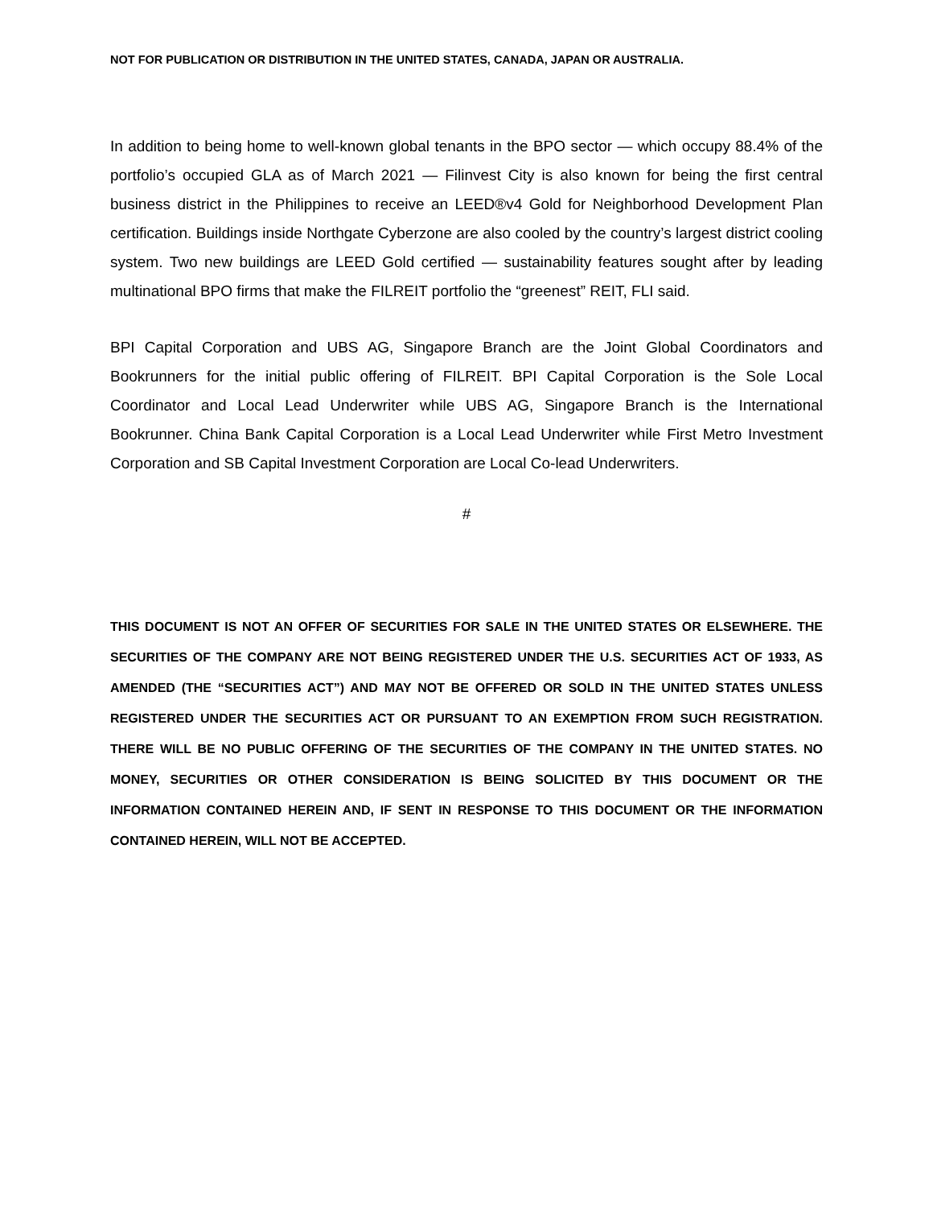NOT FOR PUBLICATION OR DISTRIBUTION IN THE UNITED STATES, CANADA, JAPAN OR AUSTRALIA.
In addition to being home to well-known global tenants in the BPO sector — which occupy 88.4% of the portfolio’s occupied GLA as of March 2021 — Filinvest City is also known for being the first central business district in the Philippines to receive an LEED®v4 Gold for Neighborhood Development Plan certification. Buildings inside Northgate Cyberzone are also cooled by the country’s largest district cooling system. Two new buildings are LEED Gold certified — sustainability features sought after by leading multinational BPO firms that make the FILREIT portfolio the “greenest” REIT, FLI said.
BPI Capital Corporation and UBS AG, Singapore Branch are the Joint Global Coordinators and Bookrunners for the initial public offering of FILREIT. BPI Capital Corporation is the Sole Local Coordinator and Local Lead Underwriter while UBS AG, Singapore Branch is the International Bookrunner. China Bank Capital Corporation is a Local Lead Underwriter while First Metro Investment Corporation and SB Capital Investment Corporation are Local Co-lead Underwriters.
#
THIS DOCUMENT IS NOT AN OFFER OF SECURITIES FOR SALE IN THE UNITED STATES OR ELSEWHERE. THE SECURITIES OF THE COMPANY ARE NOT BEING REGISTERED UNDER THE U.S. SECURITIES ACT OF 1933, AS AMENDED (THE “SECURITIES ACT”) AND MAY NOT BE OFFERED OR SOLD IN THE UNITED STATES UNLESS REGISTERED UNDER THE SECURITIES ACT OR PURSUANT TO AN EXEMPTION FROM SUCH REGISTRATION. THERE WILL BE NO PUBLIC OFFERING OF THE SECURITIES OF THE COMPANY IN THE UNITED STATES. NO MONEY, SECURITIES OR OTHER CONSIDERATION IS BEING SOLICITED BY THIS DOCUMENT OR THE INFORMATION CONTAINED HEREIN AND, IF SENT IN RESPONSE TO THIS DOCUMENT OR THE INFORMATION CONTAINED HEREIN, WILL NOT BE ACCEPTED.